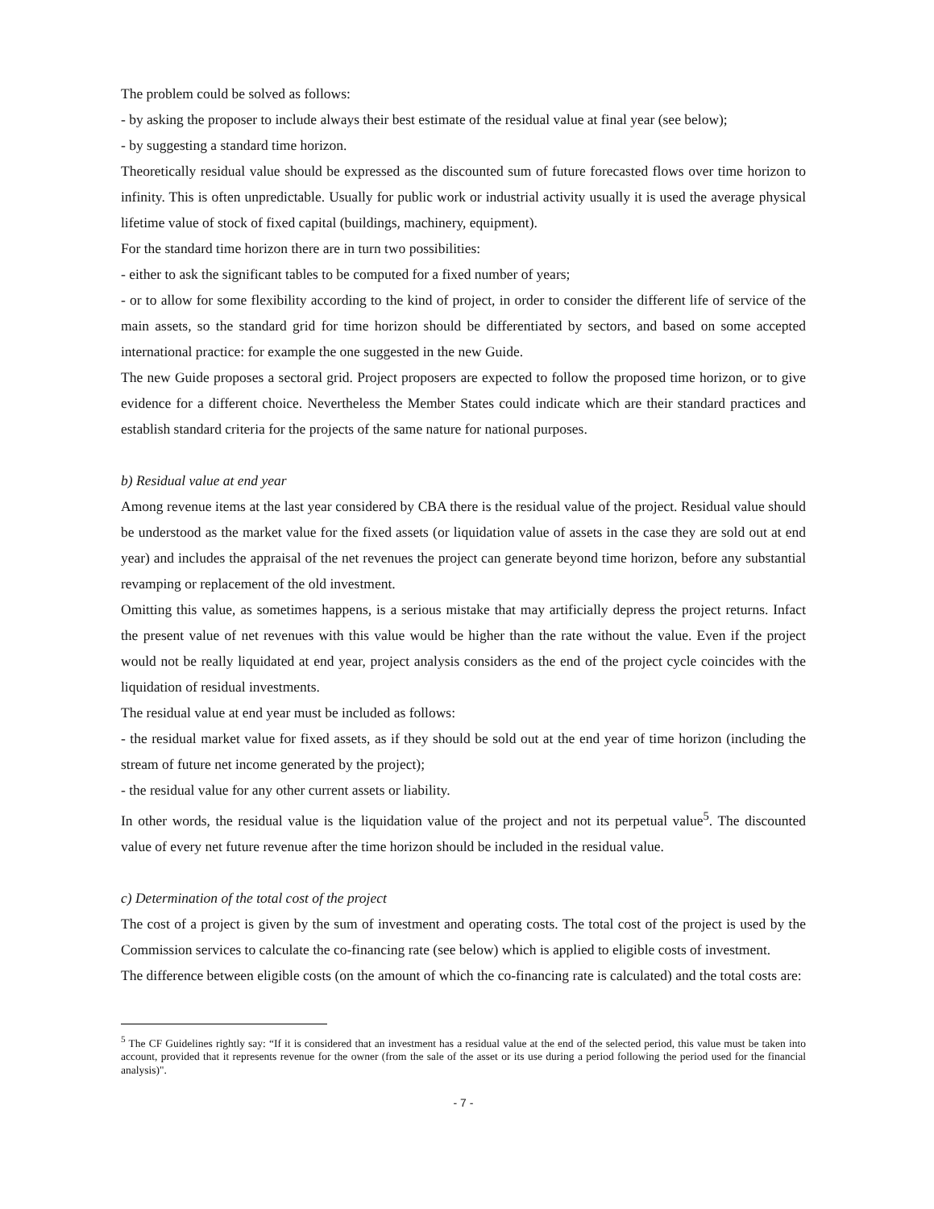The problem could be solved as follows:
- by asking the proposer to include always their best estimate of the residual value at final year (see below);
- by suggesting a standard time horizon.
Theoretically residual value should be expressed as the discounted sum of future forecasted flows over time horizon to infinity. This is often unpredictable. Usually for public work or industrial activity usually it is used the average physical lifetime value of stock of fixed capital (buildings, machinery, equipment).
For the standard time horizon there are in turn two possibilities:
- either to ask the significant tables to be computed for a fixed number of years;
- or to allow for some flexibility according to the kind of project, in order to consider the different life of service of the main assets, so the standard grid for time horizon should be differentiated by sectors, and based on some accepted international practice: for example the one suggested in the new Guide.
The new Guide proposes a sectoral grid. Project proposers are expected to follow the proposed time horizon, or to give evidence for a different choice. Nevertheless the Member States could indicate which are their standard practices and establish standard criteria for the projects of the same nature for national purposes.
b) Residual value at end year
Among revenue items at the last year considered by CBA there is the residual value of the project. Residual value should be understood as the market value for the fixed assets (or liquidation value of assets in the case they are sold out at end year) and includes the appraisal of the net revenues the project can generate beyond time horizon, before any substantial revamping or replacement of the old investment.
Omitting this value, as sometimes happens, is a serious mistake that may artificially depress the project returns. Infact the present value of net revenues with this value would be higher than the rate without the value. Even if the project would not be really liquidated at end year, project analysis considers as the end of the project cycle coincides with the liquidation of residual investments.
The residual value at end year must be included as follows:
- the residual market value for fixed assets, as if they should be sold out at the end year of time horizon (including the stream of future net income generated by the project);
- the residual value for any other current assets or liability.
In other words, the residual value is the liquidation value of the project and not its perpetual value<sup>5</sup>. The discounted value of every net future revenue after the time horizon should be included in the residual value.
c) Determination of the total cost of the project
The cost of a project is given by the sum of investment and operating costs. The total cost of the project is used by the Commission services to calculate the co-financing rate (see below) which is applied to eligible costs of investment.
The difference between eligible costs (on the amount of which the co-financing rate is calculated) and the total costs are:
<sup>5</sup> The CF Guidelines rightly say: “If it is considered that an investment has a residual value at the end of the selected period, this value must be taken into account, provided that it represents revenue for the owner (from the sale of the asset or its use during a period following the period used for the financial analysis)".
- 7 -